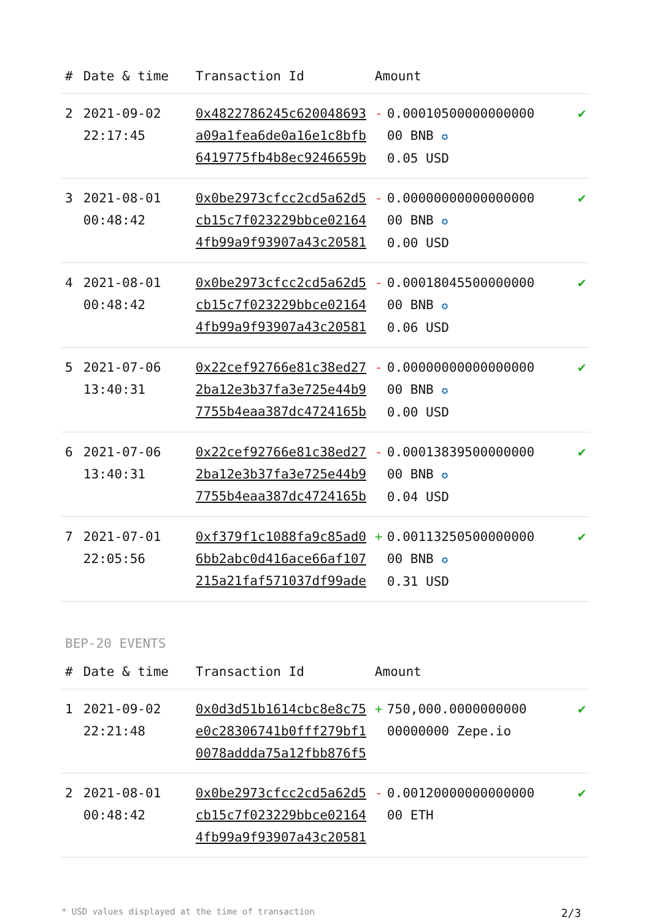| # | Date & time | Transaction Id | Amount | | |
| --- | --- | --- | --- | --- | --- |
| 2 | 2021-09-02 22:17:45 | 0x4822786245c620048693a09a1fea6de0a16e1c8bfb6419775fb4b8ec9246659b | - | 0.00010500000000000 00 BNB ✪ 0.05 USD | ✔ |
| 3 | 2021-08-01 00:48:42 | 0x0be2973cfcc2cd5a62d5cb15c7f023229bbce021644fb99a9f93907a43c20581 | - | 0.00000000000000000 00 BNB ✪ 0.00 USD | ✔ |
| 4 | 2021-08-01 00:48:42 | 0x0be2973cfcc2cd5a62d5cb15c7f023229bbce021644fb99a9f93907a43c20581 | - | 0.00018045500000000 00 BNB ✪ 0.06 USD | ✔ |
| 5 | 2021-07-06 13:40:31 | 0x22cef92766e81c38ed272ba12e3b37fa3e725e44b97755b4eaa387dc4724165b | - | 0.00000000000000000 00 BNB ✪ 0.00 USD | ✔ |
| 6 | 2021-07-06 13:40:31 | 0x22cef92766e81c38ed272ba12e3b37fa3e725e44b97755b4eaa387dc4724165b | - | 0.00013839500000000 00 BNB ✪ 0.04 USD | ✔ |
| 7 | 2021-07-01 22:05:56 | 0xf379f1c1088fa9c85ad06bb2abc0d416ace66af107215a21faf571037df99ade | + | 0.00113250500000000 00 BNB ✪ 0.31 USD | ✔ |
BEP-20 EVENTS
| # | Date & time | Transaction Id | Amount | | |
| --- | --- | --- | --- | --- | --- |
| 1 | 2021-09-02 22:21:48 | 0x0d3d51b1614cbc8e8c75e0c28306741b0fff279bf10078addda75a12fbb876f5 | + | 750,000.0000000000 00000000 Zepe.io | ✔ |
| 2 | 2021-08-01 00:48:42 | 0x0be2973cfcc2cd5a62d5cb15c7f023229bbce021644fb99a9f93907a43c20581 | - | 0.00120000000000000 00 ETH | ✔ |
* USD values displayed at the time of transaction 2/3